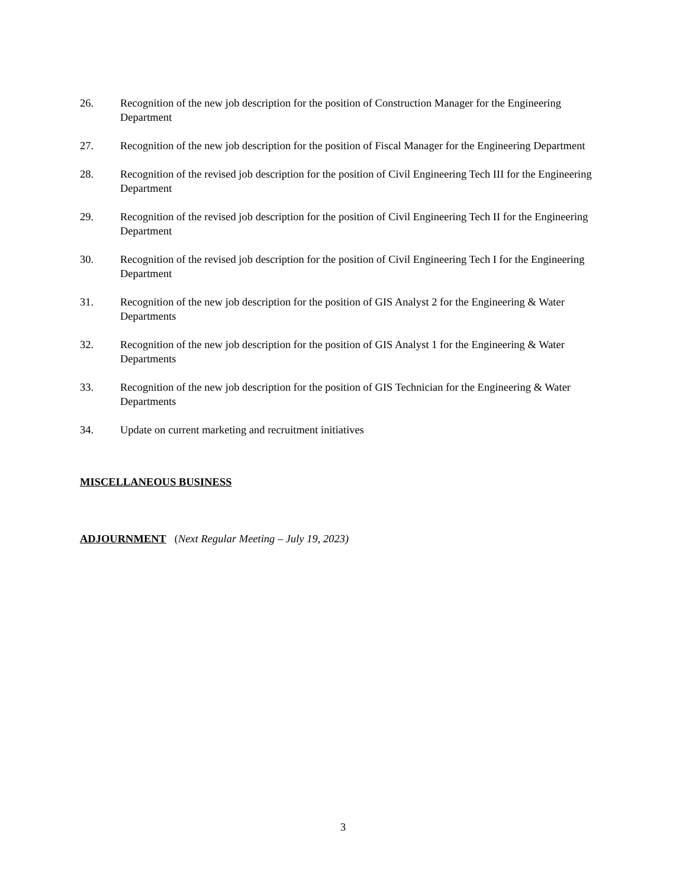26. Recognition of the new job description for the position of Construction Manager for the Engineering Department
27. Recognition of the new job description for the position of Fiscal Manager for the Engineering Department
28. Recognition of the revised job description for the position of Civil Engineering Tech III for the Engineering Department
29. Recognition of the revised job description for the position of Civil Engineering Tech II for the Engineering Department
30. Recognition of the revised job description for the position of Civil Engineering Tech I for the Engineering Department
31. Recognition of the new job description for the position of GIS Analyst 2 for the Engineering & Water Departments
32. Recognition of the new job description for the position of GIS Analyst 1 for the Engineering & Water Departments
33. Recognition of the new job description for the position of GIS Technician for the Engineering & Water Departments
34. Update on current marketing and recruitment initiatives
MISCELLANEOUS BUSINESS
ADJOURNMENT (Next Regular Meeting – July 19, 2023)
3